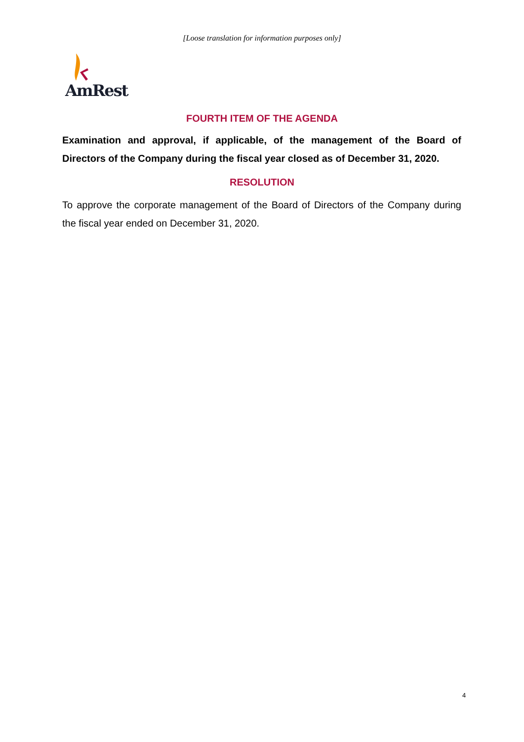[Loose translation for information purposes only]
AmRest
FOURTH ITEM OF THE AGENDA
Examination and approval, if applicable, of the management of the Board of Directors of the Company during the fiscal year closed as of December 31, 2020.
RESOLUTION
To approve the corporate management of the Board of Directors of the Company during the fiscal year ended on December 31, 2020.
4